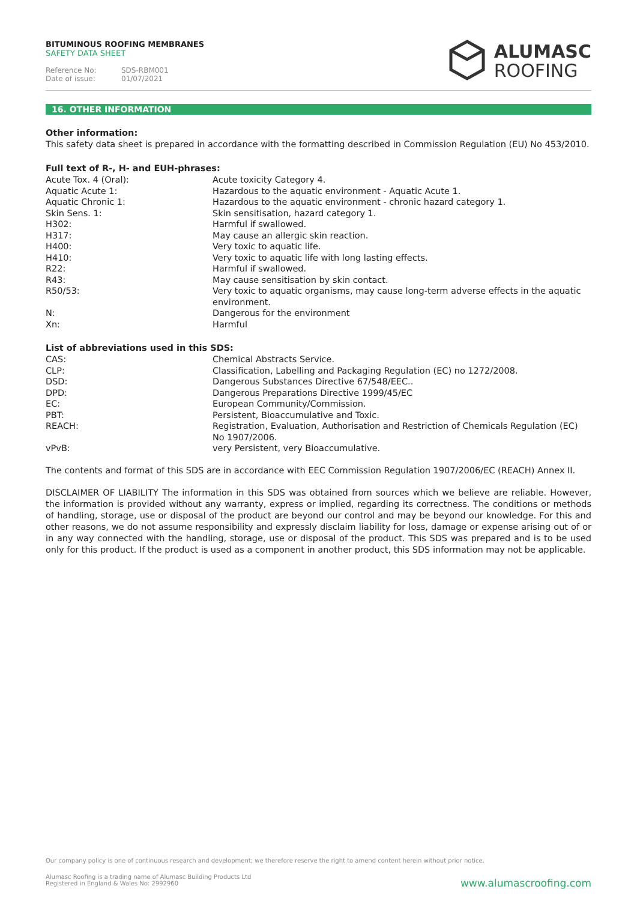BITUMINOUS ROOFING MEMBRANES
SAFETY DATA SHEET
Reference No: SDS-RBM001
Date of issue: 01/07/2021
ALUMASC
ROOFING
16. OTHER INFORMATION
Other information:
This safety data sheet is prepared in accordance with the formatting described in Commission Regulation (EU) No 453/2010.
Full text of R-, H- and EUH-phrases:
| Acute Tox. 4 (Oral): | Acute toxicity Category 4. |
| Aquatic Acute 1: | Hazardous to the aquatic environment - Aquatic Acute 1. |
| Aquatic Chronic 1: | Hazardous to the aquatic environment - chronic hazard category 1. |
| Skin Sens. 1: | Skin sensitisation, hazard category 1. |
| H302: | Harmful if swallowed. |
| H317: | May cause an allergic skin reaction. |
| H400: | Very toxic to aquatic life. |
| H410: | Very toxic to aquatic life with long lasting effects. |
| R22: | Harmful if swallowed. |
| R43: | May cause sensitisation by skin contact. |
| R50/53: | Very toxic to aquatic organisms, may cause long-term adverse effects in the aquatic environment. |
| N: | Dangerous for the environment |
| Xn: | Harmful |
List of abbreviations used in this SDS:
| CAS: | Chemical Abstracts Service. |
| CLP: | Classification, Labelling and Packaging Regulation (EC) no 1272/2008. |
| DSD: | Dangerous Substances Directive 67/548/EEC.. |
| DPD: | Dangerous Preparations Directive 1999/45/EC |
| EC: | European Community/Commission. |
| PBT: | Persistent, Bioaccumulative and Toxic. |
| REACH: | Registration, Evaluation, Authorisation and Restriction of Chemicals Regulation (EC) No 1907/2006. |
| vPvB: | very Persistent, very Bioaccumulative. |
The contents and format of this SDS are in accordance with EEC Commission Regulation 1907/2006/EC (REACH) Annex II.
DISCLAIMER OF LIABILITY The information in this SDS was obtained from sources which we believe are reliable. However, the information is provided without any warranty, express or implied, regarding its correctness. The conditions or methods of handling, storage, use or disposal of the product are beyond our control and may be beyond our knowledge. For this and other reasons, we do not assume responsibility and expressly disclaim liability for loss, damage or expense arising out of or in any way connected with the handling, storage, use or disposal of the product. This SDS was prepared and is to be used only for this product. If the product is used as a component in another product, this SDS information may not be applicable.
Our company policy is one of continuous research and development; we therefore reserve the right to amend content herein without prior notice.
Alumasc Roofing is a trading name of Alumasc Building Products Ltd
Registered in England & Wales No: 2992960
www.alumascroofing.com